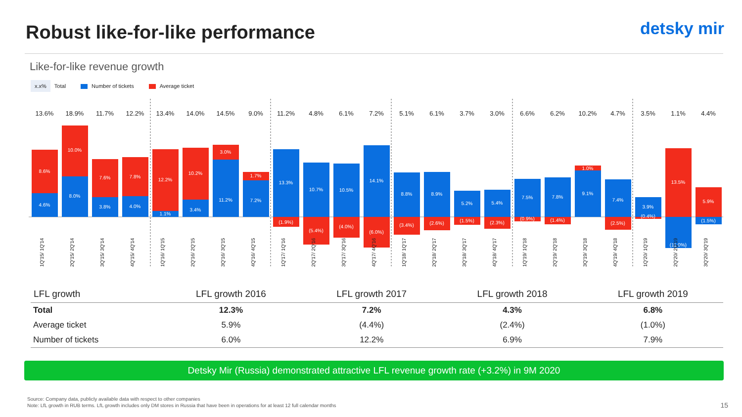Robust like-for-like performance
detsky mir
Like-for-like revenue growth
x.x% Total Number of tickets Average ticket
13.6%
18.9%
11.7%
12.2%
13.4%
14.0%
14.5%
9.0%
11.2%
4.8%
6.1%
7.2%
5.1%
6.1%
3.7%
3.0%
6.6%
6.2%
10.2%
4.7%
3.5%
1.1%
4.4%
8.6%
4.6%
10.0%
8.0%
7.6%
3.8%
7.8%
4.0%
12.2%
1.1%
10.2%
3.4%
3.0%
11.2%
1.7%
7.2%
13.3%
(1.9%)
10.7%
(5.4%)
10.5%
(4.0%)
14.1%
(6.0%)
8.8%
(3.4%)
8.9%
(2.6%)
5.2%
(1.5%)
5.4%
(2.3%)
7.5%
(0.9%)
7.8%
(1.4%)
1.0%
9.1%
7.4%
(2.5%)
3.9%
(0.4%)
13.5%
(11.0%)
5.9%
(1.5%)
1Q'15/ 1Q'14
2Q'15/ 2Q'14
3Q'15/ 3Q'14
4Q'15/ 4Q'14
1Q'16/ 1Q'15
2Q'16/ 2Q'15
3Q'16/ 3Q'15
4Q'16/ 4Q'15
1Q'17/ 1Q'16
2Q'17/ 2Q'16
3Q'17/ 3Q'16
4Q'17/ 4Q'16
1Q'18/ 1Q'17
2Q'18/ 2Q'17
3Q'18/ 3Q'17
4Q'18/ 4Q'17
1Q'19/ 1Q'18
2Q'19/ 2Q'18
3Q'19/ 3Q'18
4Q'19/ 4Q'18
1Q'20/ 1Q'19
2Q'20/ 2Q'19
3Q'20/ 3Q'19
| LFL growth | LFL growth 2016 | LFL growth 2017 | LFL growth 2018 | LFL growth 2019 |
| --- | --- | --- | --- | --- |
| Total | 12.3% | 7.2% | 4.3% | 6.8% |
| Average ticket | 5.9% | (4.4%) | (2.4%) | (1.0%) |
| Number of tickets | 6.0% | 12.2% | 6.9% | 7.9% |
Detsky Mir (Russia) demonstrated attractive LFL revenue growth rate (+3.2%) in 9M 2020
Source: Company data, publicly available data with respect to other companies
Note: LfL growth in RUB terms. LfL growth includes only DM stores in Russia that have been in operations for at least 12 full calendar months
15